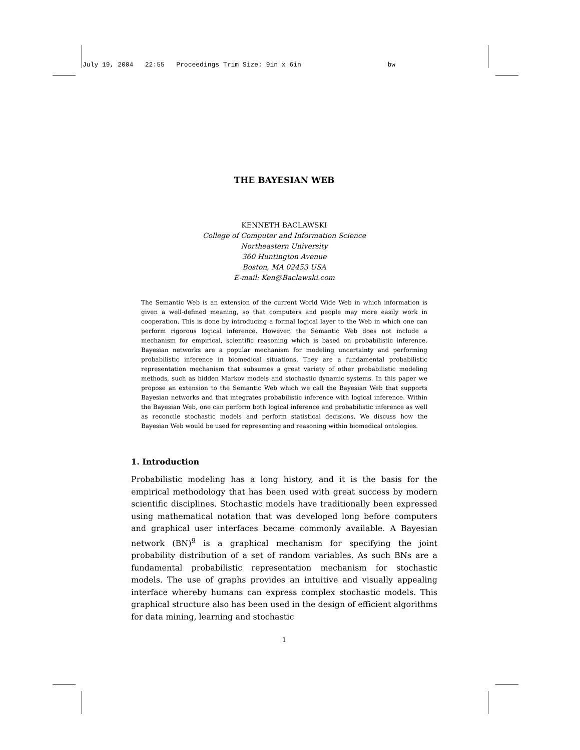July 19, 2004 22:55 Proceedings Trim Size: 9in x 6in bw
THE BAYESIAN WEB
KENNETH BACLAWSKI
College of Computer and Information Science
Northeastern University
360 Huntington Avenue
Boston, MA 02453 USA
E-mail: Ken@Baclawski.com
The Semantic Web is an extension of the current World Wide Web in which information is given a well-defined meaning, so that computers and people may more easily work in cooperation. This is done by introducing a formal logical layer to the Web in which one can perform rigorous logical inference. However, the Semantic Web does not include a mechanism for empirical, scientific reasoning which is based on probabilistic inference. Bayesian networks are a popular mechanism for modeling uncertainty and performing probabilistic inference in biomedical situations. They are a fundamental probabilistic representation mechanism that subsumes a great variety of other probabilistic modeling methods, such as hidden Markov models and stochastic dynamic systems. In this paper we propose an extension to the Semantic Web which we call the Bayesian Web that supports Bayesian networks and that integrates probabilistic inference with logical inference. Within the Bayesian Web, one can perform both logical inference and probabilistic inference as well as reconcile stochastic models and perform statistical decisions. We discuss how the Bayesian Web would be used for representing and reasoning within biomedical ontologies.
1. Introduction
Probabilistic modeling has a long history, and it is the basis for the empirical methodology that has been used with great success by modern scientific disciplines. Stochastic models have traditionally been expressed using mathematical notation that was developed long before computers and graphical user interfaces became commonly available. A Bayesian network (BN)<sup>9</sup> is a graphical mechanism for specifying the joint probability distribution of a set of random variables. As such BNs are a fundamental probabilistic representation mechanism for stochastic models. The use of graphs provides an intuitive and visually appealing interface whereby humans can express complex stochastic models. This graphical structure also has been used in the design of efficient algorithms for data mining, learning and stochastic
1